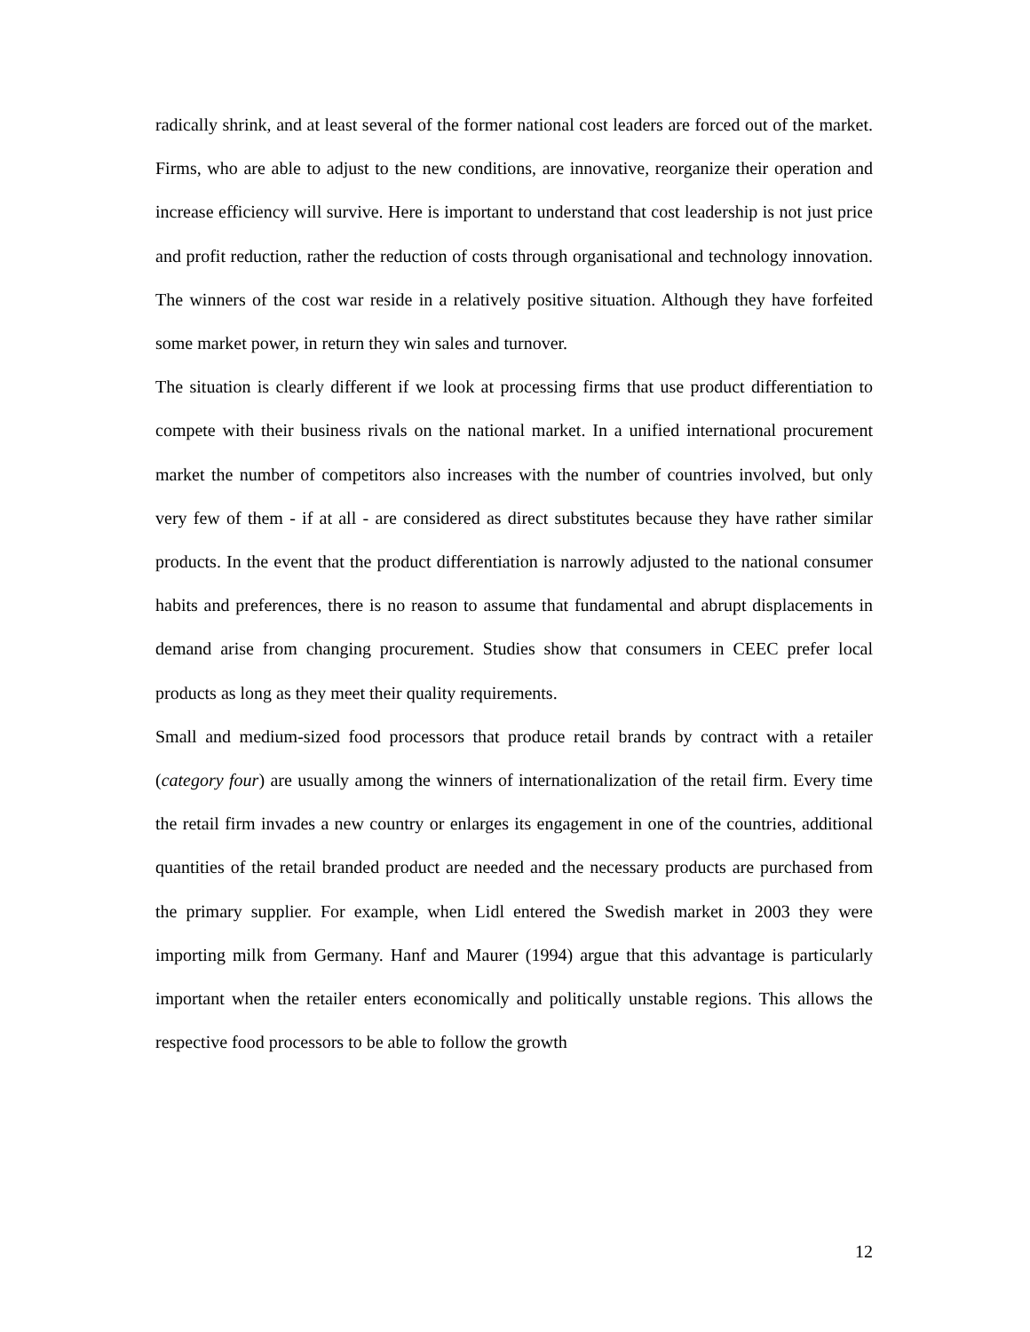radically shrink, and at least several of the former national cost leaders are forced out of the market. Firms, who are able to adjust to the new conditions, are innovative, reorganize their operation and increase efficiency will survive. Here is important to understand that cost leadership is not just price and profit reduction, rather the reduction of costs through organisational and technology innovation. The winners of the cost war reside in a relatively positive situation. Although they have forfeited some market power, in return they win sales and turnover.
The situation is clearly different if we look at processing firms that use product differentiation to compete with their business rivals on the national market. In a unified international procurement market the number of competitors also increases with the number of countries involved, but only very few of them - if at all - are considered as direct substitutes because they have rather similar products. In the event that the product differentiation is narrowly adjusted to the national consumer habits and preferences, there is no reason to assume that fundamental and abrupt displacements in demand arise from changing procurement. Studies show that consumers in CEEC prefer local products as long as they meet their quality requirements.
Small and medium-sized food processors that produce retail brands by contract with a retailer (category four) are usually among the winners of internationalization of the retail firm. Every time the retail firm invades a new country or enlarges its engagement in one of the countries, additional quantities of the retail branded product are needed and the necessary products are purchased from the primary supplier. For example, when Lidl entered the Swedish market in 2003 they were importing milk from Germany. Hanf and Maurer (1994) argue that this advantage is particularly important when the retailer enters economically and politically unstable regions. This allows the respective food processors to be able to follow the growth
12